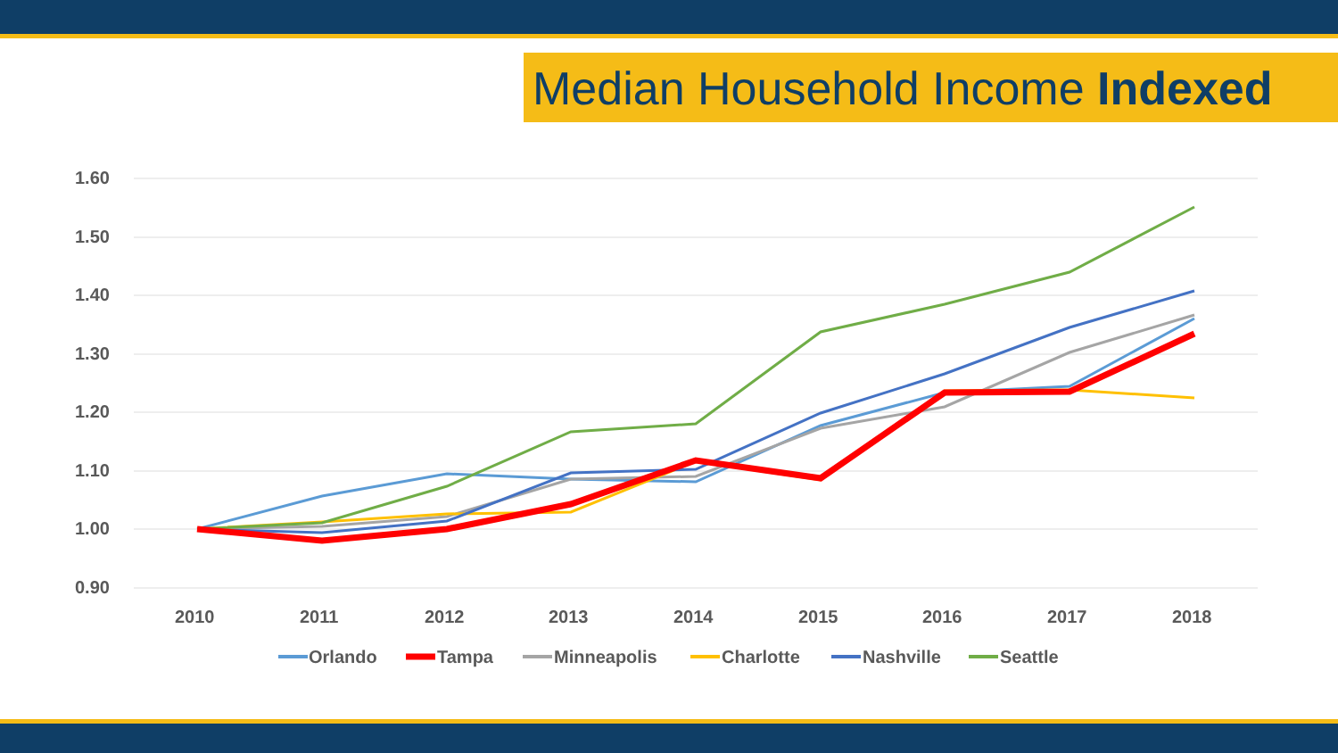Median Household Income Indexed
1.60
1.50
1.40
1.30
1.20
1.10
1.00
0.90
2010
2011
2012
2013
2014
2015
2016
2017
2018
Orlando
Tampa
Minneapolis
Charlotte
Nashville
Seattle